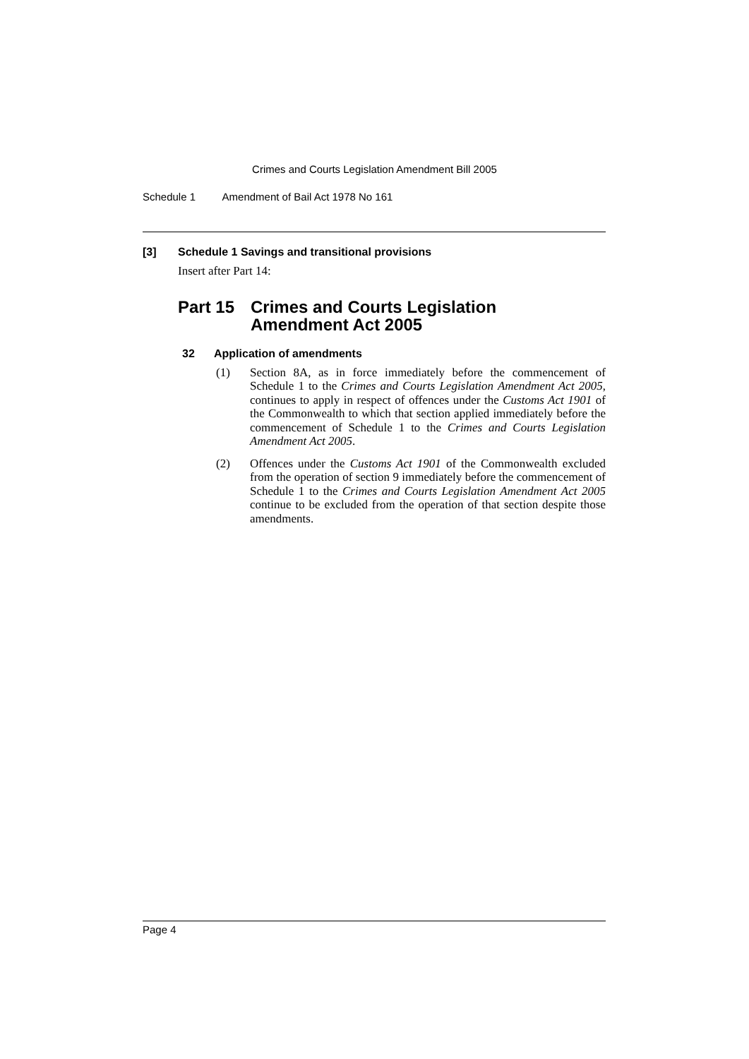Crimes and Courts Legislation Amendment Bill 2005
Schedule 1 Amendment of Bail Act 1978 No 161
[3] Schedule 1 Savings and transitional provisions
Insert after Part 14:
Part 15 Crimes and Courts Legislation
Amendment Act 2005
32 Application of amendments
(1) Section 8A, as in force immediately before the commencement of Schedule 1 to the Crimes and Courts Legislation Amendment Act 2005, continues to apply in respect of offences under the Customs Act 1901 of the Commonwealth to which that section applied immediately before the commencement of Schedule 1 to the Crimes and Courts Legislation Amendment Act 2005.
(2) Offences under the Customs Act 1901 of the Commonwealth excluded from the operation of section 9 immediately before the commencement of Schedule 1 to the Crimes and Courts Legislation Amendment Act 2005 continue to be excluded from the operation of that section despite those amendments.
Page 4